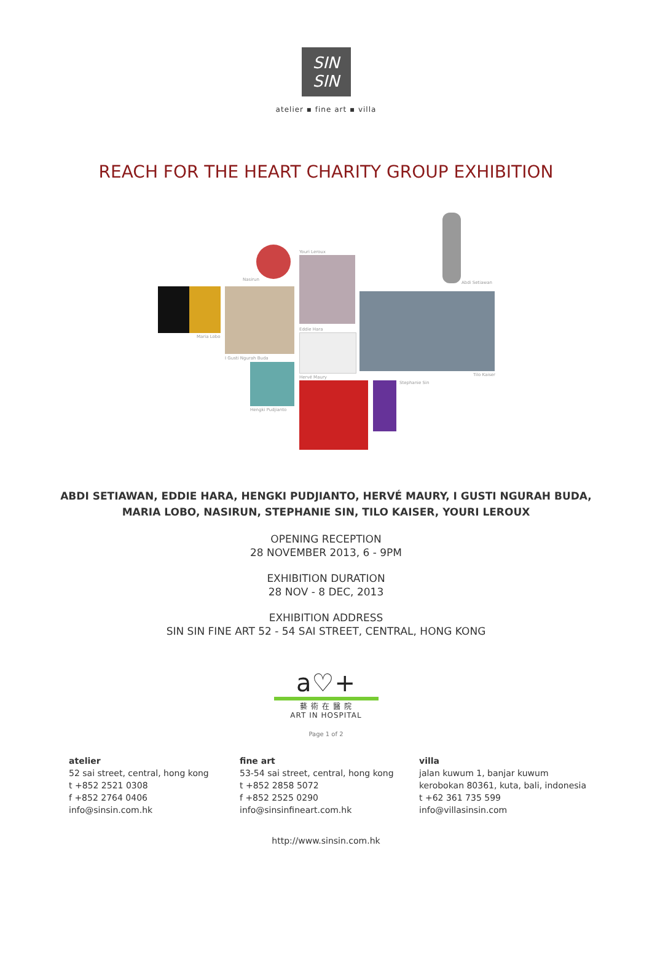SIN
SIN
atelier ▪ fine art ▪ villa
REACH FOR THE HEART CHARITY GROUP EXHIBITION
Maria Lobo
Nasirun
I Gusti Ngurah Buda
Hengki Pudjianto
Youri Leroux
Eddie Hara
Hervé Maury
Stephanie Sin
Abdi Setiawan
Tilo Kaiser
ABDI SETIAWAN, EDDIE HARA, HENGKI PUDJIANTO, HERVÉ MAURY, I GUSTI NGURAH BUDA,
MARIA LOBO, NASIRUN, STEPHANIE SIN, TILO KAISER, YOURI LEROUX
OPENING RECEPTION
28 NOVEMBER 2013, 6 - 9PM
EXHIBITION DURATION
28 NOV - 8 DEC, 2013
EXHIBITION ADDRESS
SIN SIN FINE ART 52 - 54 SAI STREET, CENTRAL, HONG KONG
a♡+
藝 術 在 醫 院
ART IN HOSPITAL
Page 1 of 2
atelier
52 sai street, central, hong kong
t +852 2521 0308
f +852 2764 0406
info@sinsin.com.hk
fine art
53-54 sai street, central, hong kong
t +852 2858 5072
f +852 2525 0290
info@sinsinfineart.com.hk
villa
jalan kuwum 1, banjar kuwum
kerobokan 80361, kuta, bali, indonesia
t +62 361 735 599
info@villasinsin.com
http://www.sinsin.com.hk